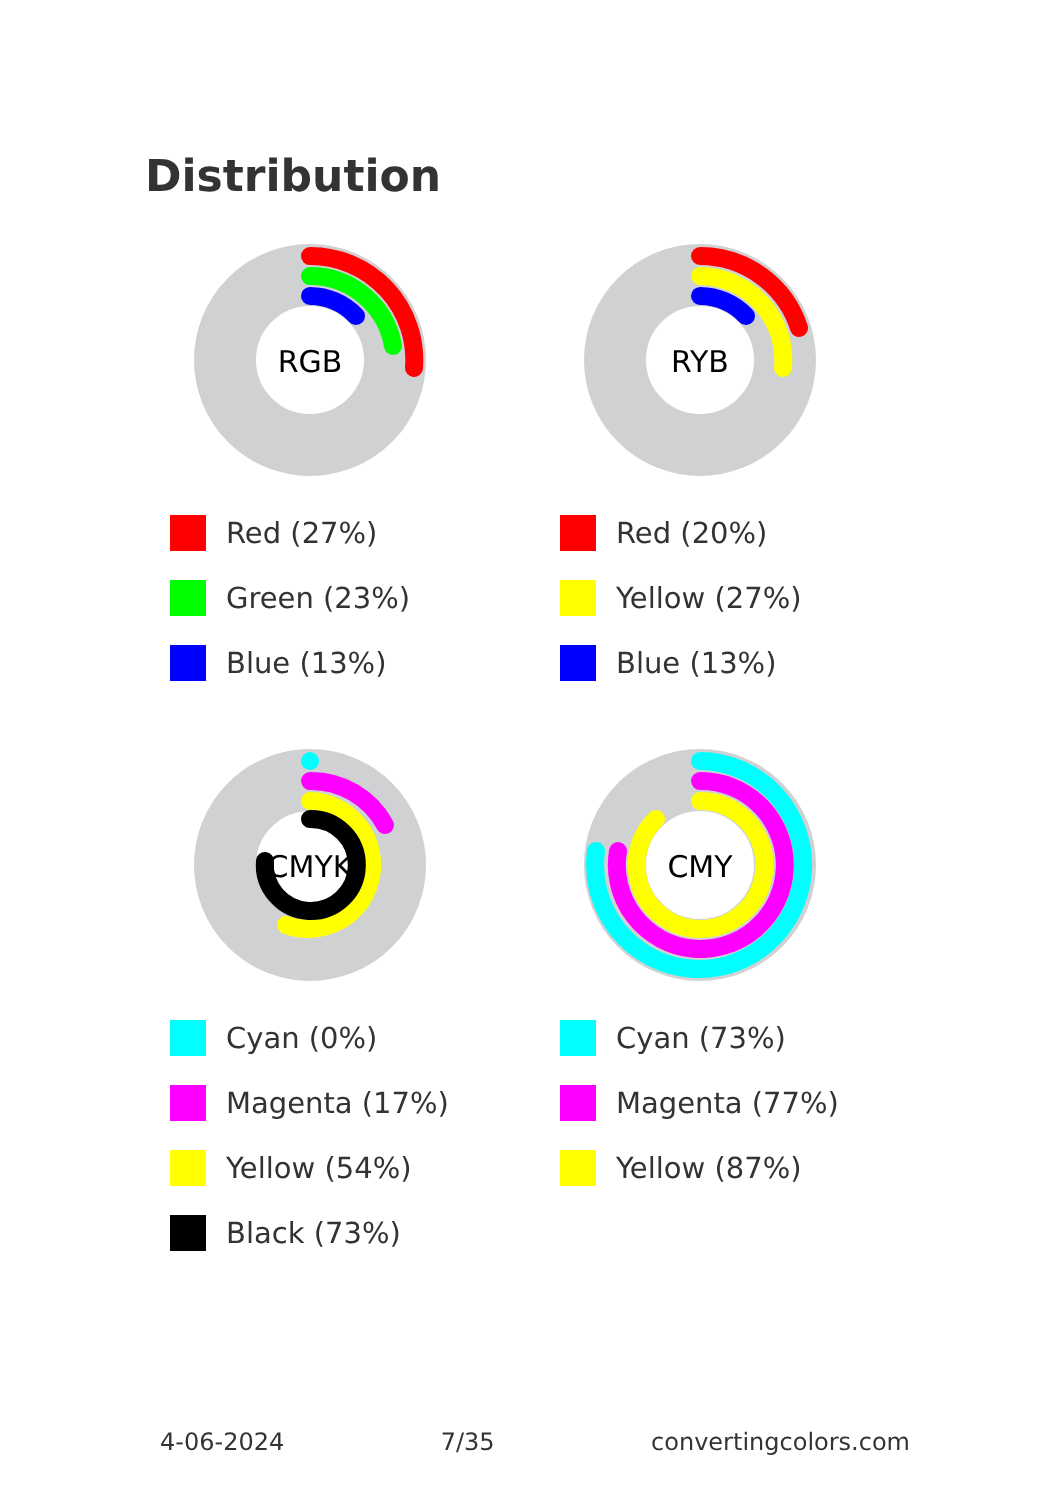Distribution
RGB
Red (27%)
Green (23%)
Blue (13%)
RYB
Red (20%)
Yellow (27%)
Blue (13%)
CMYK
Cyan (0%)
Magenta (17%)
Yellow (54%)
Black (73%)
CMY
Cyan (73%)
Magenta (77%)
Yellow (87%)
4-06-2024 7/35 convertingcolors.com